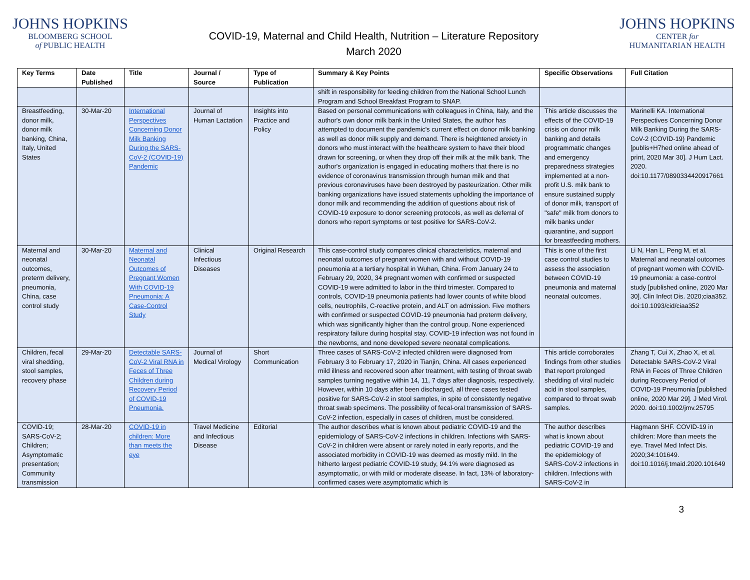JOHNS HOPKINS
BLOOMBERG SCHOOL
of PUBLIC HEALTH
COVID-19, Maternal and Child Health, Nutrition – Literature Repository
March 2020
JOHNS HOPKINS
CENTER for
HUMANITARIAN HEALTH
| Key Terms | Date Published | Title | Journal / Source | Type of Publication | Summary & Key Points | Specific Observations | Full Citation |
| --- | --- | --- | --- | --- | --- | --- | --- |
| | | | | | shift in responsibility for feeding children from the National School Lunch Program and School Breakfast Program to SNAP. | | |
| Breastfeeding, donor milk, donor milk banking, China, Italy, United States | 30-Mar-20 | International Perspectives Concerning Donor Milk Banking During the SARS-CoV-2 (COVID-19) Pandemic | Journal of Human Lactation | Insights into Practice and Policy | Based on personal communications with colleagues in China, Italy, and the author's own donor milk bank in the United States, the author has attempted to document the pandemic's current effect on donor milk banking as well as donor milk supply and demand. There is heightened anxiety in donors who must interact with the healthcare system to have their blood drawn for screening, or when they drop off their milk at the milk bank. The author's organization is engaged in educating mothers that there is no evidence of coronavirus transmission through human milk and that previous coronaviruses have been destroyed by pasteurization. Other milk banking organizations have issued statements upholding the importance of donor milk and recommending the addition of questions about risk of COVID-19 exposure to donor screening protocols, as well as deferral of donors who report symptoms or test positive for SARS-CoV-2. | This article discusses the effects of the COVID-19 crisis on donor milk banking and details programmatic changes and emergency preparedness strategies implemented at a non-profit U.S. milk bank to ensure sustained supply of donor milk, transport of "safe" milk from donors to milk banks under quarantine, and support for breastfeeding mothers. | Marinelli KA. International Perspectives Concerning Donor Milk Banking During the SARS-CoV-2 (COVID-19) Pandemic [publis+H7hed online ahead of print, 2020 Mar 30]. J Hum Lact. 2020. doi:10.1177/0890334420917661 |
| Maternal and neonatal outcomes, preterm delivery, pneumonia, China, case control study | 30-Mar-20 | Maternal and Neonatal Outcomes of Pregnant Women With COVID-19 Pneumonia: A Case-Control Study | Clinical Infectious Diseases | Original Research | This case-control study compares clinical characteristics, maternal and neonatal outcomes of pregnant women with and without COVID-19 pneumonia at a tertiary hospital in Wuhan, China. From January 24 to February 29, 2020, 34 pregnant women with confirmed or suspected COVID-19 were admitted to labor in the third trimester. Compared to controls, COVID-19 pneumonia patients had lower counts of white blood cells, neutrophils, C-reactive protein, and ALT on admission. Five mothers with confirmed or suspected COVID-19 pneumonia had preterm delivery, which was significantly higher than the control group. None experienced respiratory failure during hospital stay. COVID-19 infection was not found in the newborns, and none developed severe neonatal complications. | This is one of the first case control studies to assess the association between COVID-19 pneumonia and maternal neonatal outcomes. | Li N, Han L, Peng M, et al. Maternal and neonatal outcomes of pregnant women with COVID-19 pneumonia: a case-control study [published online, 2020 Mar 30]. Clin Infect Dis. 2020;ciaa352. doi:10.1093/cid/ciaa352 |
| Children, fecal viral shedding, stool samples, recovery phase | 29-Mar-20 | Detectable SARS-CoV-2 Viral RNA in Feces of Three Children during Recovery Period of COVID-19 Pneumonia. | Journal of Medical Virology | Short Communication | Three cases of SARS-CoV-2 infected children were diagnosed from February 3 to February 17, 2020 in Tianjin, China. All cases experienced mild illness and recovered soon after treatment, with testing of throat swab samples turning negative within 14, 11, 7 days after diagnosis, respectively. However, within 10 days after been discharged, all three cases tested positive for SARS-CoV-2 in stool samples, in spite of consistently negative throat swab specimens. The possibility of fecal-oral transmission of SARS-CoV-2 infection, especially in cases of children, must be considered. | This article corroborates findings from other studies that report prolonged shedding of viral nucleic acid in stool samples, compared to throat swab samples. | Zhang T, Cui X, Zhao X, et al. Detectable SARS-CoV-2 Viral RNA in Feces of Three Children during Recovery Period of COVID-19 Pneumonia [published online, 2020 Mar 29]. J Med Virol. 2020. doi:10.1002/jmv.25795 |
| COVID-19; SARS-CoV-2; Children; Asymptomatic presentation; Community transmission | 28-Mar-20 | COVID-19 in children: More than meets the eye | Travel Medicine and Infectious Disease | Editorial | The author describes what is known about pediatric COVID-19 and the epidemiology of SARS-CoV-2 infections in children. Infections with SARS-CoV-2 in children were absent or rarely noted in early reports, and the associated morbidity in COVID-19 was deemed as mostly mild. In the hitherto largest pediatric COVID-19 study, 94.1% were diagnosed as asymptomatic, or with mild or moderate disease. In fact, 13% of laboratory-confirmed cases were asymptomatic which is | The author describes what is known about pediatric COVID-19 and the epidemiology of SARS-CoV-2 infections in children. Infections with SARS-CoV-2 in | Hagmann SHF. COVID-19 in children: More than meets the eye. Travel Med Infect Dis. 2020;34:101649. doi:10.1016/j.tmaid.2020.101649 |
3